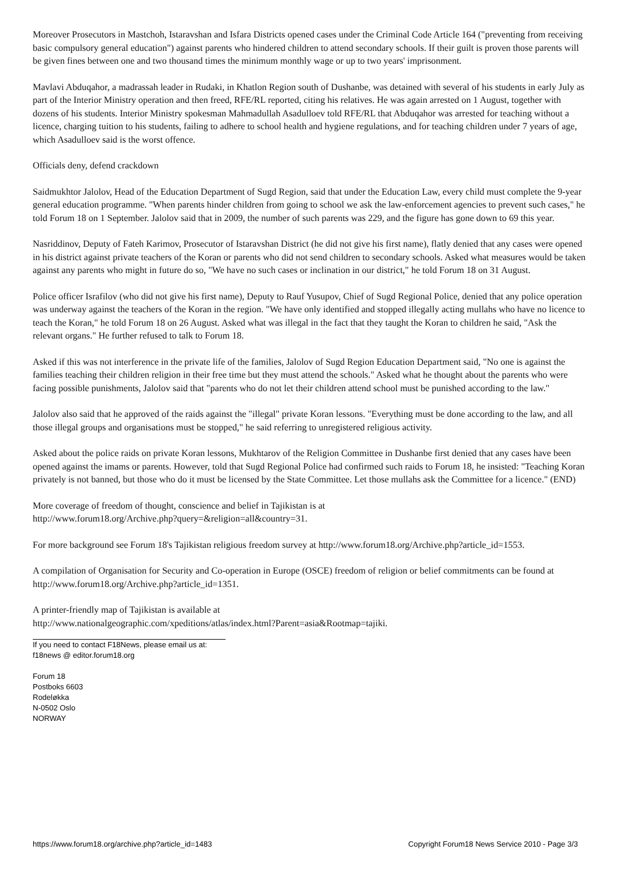Moreover Prosecutors in Mastchoh, Istaravshan and Isfara Districts opened cases under the Criminal Code Article 164 ("preventing from receiving basic compulsory general education") against parents who hindered children to attend secondary schools. If their guilt is proven those parents will be given fines between one and two thousand times the minimum monthly wage or up to two years' imprisonment.
Mavlavi Abduqahor, a madrassah leader in Rudaki, in Khatlon Region south of Dushanbe, was detained with several of his students in early July as part of the Interior Ministry operation and then freed, RFE/RL reported, citing his relatives. He was again arrested on 1 August, together with dozens of his students. Interior Ministry spokesman Mahmadullah Asadulloev told RFE/RL that Abduqahor was arrested for teaching without a licence, charging tuition to his students, failing to adhere to school health and hygiene regulations, and for teaching children under 7 years of age, which Asadulloev said is the worst offence.
Officials deny, defend crackdown
Saidmukhtor Jalolov, Head of the Education Department of Sugd Region, said that under the Education Law, every child must complete the 9-year general education programme. "When parents hinder children from going to school we ask the law-enforcement agencies to prevent such cases," he told Forum 18 on 1 September. Jalolov said that in 2009, the number of such parents was 229, and the figure has gone down to 69 this year.
Nasriddinov, Deputy of Fateh Karimov, Prosecutor of Istaravshan District (he did not give his first name), flatly denied that any cases were opened in his district against private teachers of the Koran or parents who did not send children to secondary schools. Asked what measures would be taken against any parents who might in future do so, "We have no such cases or inclination in our district," he told Forum 18 on 31 August.
Police officer Israfilov (who did not give his first name), Deputy to Rauf Yusupov, Chief of Sugd Regional Police, denied that any police operation was underway against the teachers of the Koran in the region. "We have only identified and stopped illegally acting mullahs who have no licence to teach the Koran," he told Forum 18 on 26 August. Asked what was illegal in the fact that they taught the Koran to children he said, "Ask the relevant organs." He further refused to talk to Forum 18.
Asked if this was not interference in the private life of the families, Jalolov of Sugd Region Education Department said, "No one is against the families teaching their children religion in their free time but they must attend the schools." Asked what he thought about the parents who were facing possible punishments, Jalolov said that "parents who do not let their children attend school must be punished according to the law."
Jalolov also said that he approved of the raids against the "illegal" private Koran lessons. "Everything must be done according to the law, and all those illegal groups and organisations must be stopped," he said referring to unregistered religious activity.
Asked about the police raids on private Koran lessons, Mukhtarov of the Religion Committee in Dushanbe first denied that any cases have been opened against the imams or parents. However, told that Sugd Regional Police had confirmed such raids to Forum 18, he insisted: "Teaching Koran privately is not banned, but those who do it must be licensed by the State Committee. Let those mullahs ask the Committee for a licence." (END)
More coverage of freedom of thought, conscience and belief in Tajikistan is at
http://www.forum18.org/Archive.php?query=&religion=all&country=31.
For more background see Forum 18's Tajikistan religious freedom survey at http://www.forum18.org/Archive.php?article_id=1553.
A compilation of Organisation for Security and Co-operation in Europe (OSCE) freedom of religion or belief commitments can be found at http://www.forum18.org/Archive.php?article_id=1351.
A printer-friendly map of Tajikistan is available at
http://www.nationalgeographic.com/xpeditions/atlas/index.html?Parent=asia&Rootmap=tajiki.
If you need to contact F18News, please email us at:
f18news @ editor.forum18.org
Forum 18
Postboks 6603
Rodeløkka
N-0502 Oslo
NORWAY
https://www.forum18.org/archive.php?article_id=1483 Copyright Forum18 News Service 2010 - Page 3/3